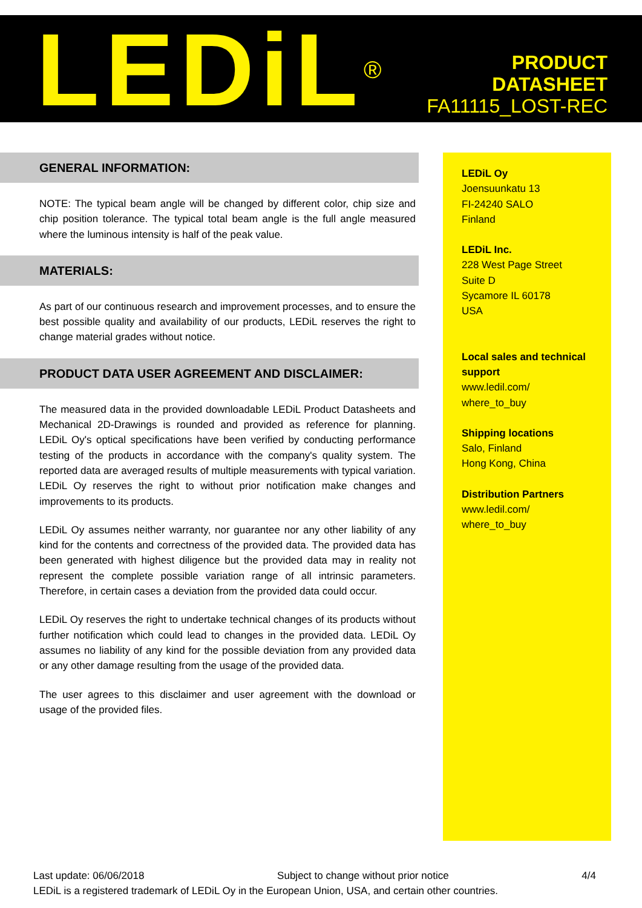LEDiL<sup>®</sup>
PRODUCT
DATASHEET
FA11115_LOST-REC
GENERAL INFORMATION:
NOTE: The typical beam angle will be changed by different color, chip size and chip position tolerance. The typical total beam angle is the full angle measured where the luminous intensity is half of the peak value.
MATERIALS:
As part of our continuous research and improvement processes, and to ensure the best possible quality and availability of our products, LEDiL reserves the right to change material grades without notice.
PRODUCT DATA USER AGREEMENT AND DISCLAIMER:
The measured data in the provided downloadable LEDiL Product Datasheets and Mechanical 2D-Drawings is rounded and provided as reference for planning. LEDiL Oy's optical specifications have been verified by conducting performance testing of the products in accordance with the company's quality system. The reported data are averaged results of multiple measurements with typical variation. LEDiL Oy reserves the right to without prior notification make changes and improvements to its products.
LEDiL Oy assumes neither warranty, nor guarantee nor any other liability of any kind for the contents and correctness of the provided data. The provided data has been generated with highest diligence but the provided data may in reality not represent the complete possible variation range of all intrinsic parameters. Therefore, in certain cases a deviation from the provided data could occur.
LEDiL Oy reserves the right to undertake technical changes of its products without further notification which could lead to changes in the provided data. LEDiL Oy assumes no liability of any kind for the possible deviation from any provided data or any other damage resulting from the usage of the provided data.
The user agrees to this disclaimer and user agreement with the download or usage of the provided files.
LEDiL Oy
Joensuunkatu 13
FI-24240 SALO
Finland
LEDiL Inc.
228 West Page Street
Suite D
Sycamore IL 60178
USA
Local sales and technical support
www.ledil.com/
where_to_buy
Shipping locations
Salo, Finland
Hong Kong, China
Distribution Partners
www.ledil.com/
where_to_buy
Last update: 06/06/2018 Subject to change without prior notice 4/4
LEDiL is a registered trademark of LEDiL Oy in the European Union, USA, and certain other countries.